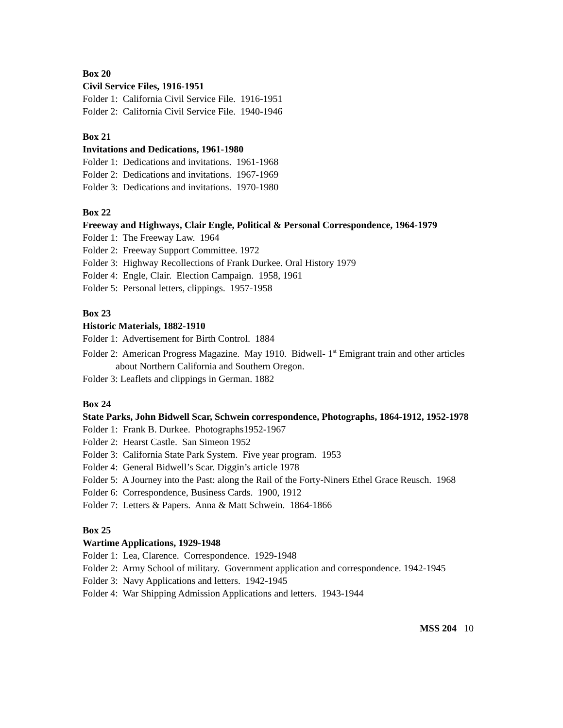Box 20
Civil Service Files, 1916-1951
Folder 1: California Civil Service File. 1916-1951
Folder 2: California Civil Service File. 1940-1946
Box 21
Invitations and Dedications, 1961-1980
Folder 1: Dedications and invitations. 1961-1968
Folder 2: Dedications and invitations. 1967-1969
Folder 3: Dedications and invitations. 1970-1980
Box 22
Freeway and Highways, Clair Engle, Political & Personal Correspondence, 1964-1979
Folder 1: The Freeway Law. 1964
Folder 2: Freeway Support Committee. 1972
Folder 3: Highway Recollections of Frank Durkee. Oral History 1979
Folder 4: Engle, Clair. Election Campaign. 1958, 1961
Folder 5: Personal letters, clippings. 1957-1958
Box 23
Historic Materials, 1882-1910
Folder 1: Advertisement for Birth Control. 1884
Folder 2: American Progress Magazine. May 1910. Bidwell- 1<sup>st</sup> Emigrant train and other articles about Northern California and Southern Oregon.
Folder 3: Leaflets and clippings in German. 1882
Box 24
State Parks, John Bidwell Scar, Schwein correspondence, Photographs, 1864-1912, 1952-1978
Folder 1: Frank B. Durkee. Photographs1952-1967
Folder 2: Hearst Castle. San Simeon 1952
Folder 3: California State Park System. Five year program. 1953
Folder 4: General Bidwell’s Scar. Diggin’s article 1978
Folder 5: A Journey into the Past: along the Rail of the Forty-Niners Ethel Grace Reusch. 1968
Folder 6: Correspondence, Business Cards. 1900, 1912
Folder 7: Letters & Papers. Anna & Matt Schwein. 1864-1866
Box 25
Wartime Applications, 1929-1948
Folder 1: Lea, Clarence. Correspondence. 1929-1948
Folder 2: Army School of military. Government application and correspondence. 1942-1945
Folder 3: Navy Applications and letters. 1942-1945
Folder 4: War Shipping Admission Applications and letters. 1943-1944
MSS 204 10